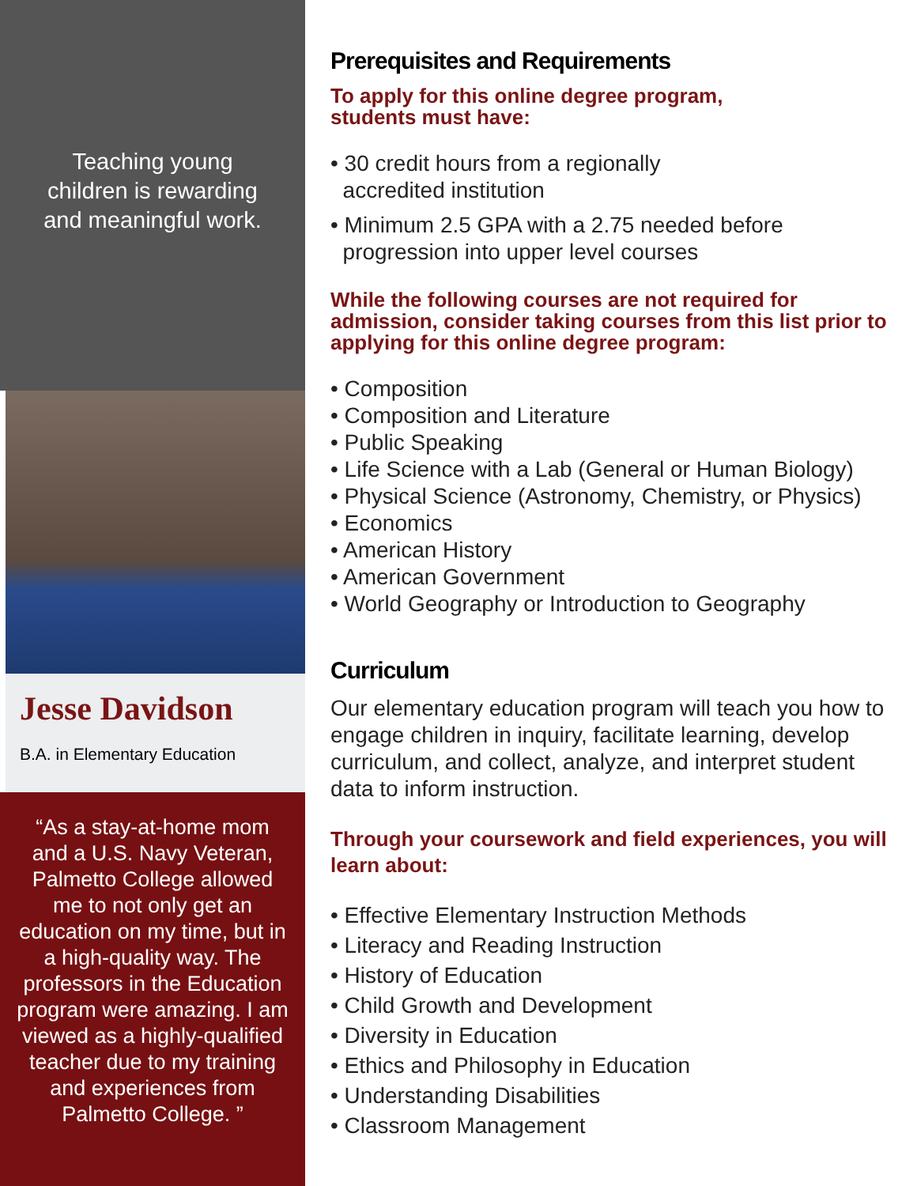Teaching young
children is rewarding
and meaningful work.
Jesse Davidson
B.A. in Elementary Education
“As a stay-at-home mom and a U.S. Navy Veteran, Palmetto College allowed me to not only get an education on my time, but in a high-quality way. The professors in the Education program were amazing. I am viewed as a highly-qualified teacher due to my training and experiences from Palmetto College. ”
Prerequisites and Requirements
To apply for this online degree program,
students must have:
• 30 credit hours from a regionally
accredited institution
• Minimum 2.5 GPA with a 2.75 needed before
progression into upper level courses
While the following courses are not required for admission, consider taking courses from this list prior to applying for this online degree program:
• Composition
• Composition and Literature
• Public Speaking
• Life Science with a Lab (General or Human Biology)
• Physical Science (Astronomy, Chemistry, or Physics)
• Economics
• American History
• American Government
• World Geography or Introduction to Geography
Curriculum
Our elementary education program will teach you how to engage children in inquiry, facilitate learning, develop curriculum, and collect, analyze, and interpret student data to inform instruction.
Through your coursework and field experiences, you will learn about:
• Effective Elementary Instruction Methods
• Literacy and Reading Instruction
• History of Education
• Child Growth and Development
• Diversity in Education
• Ethics and Philosophy in Education
• Understanding Disabilities
• Classroom Management